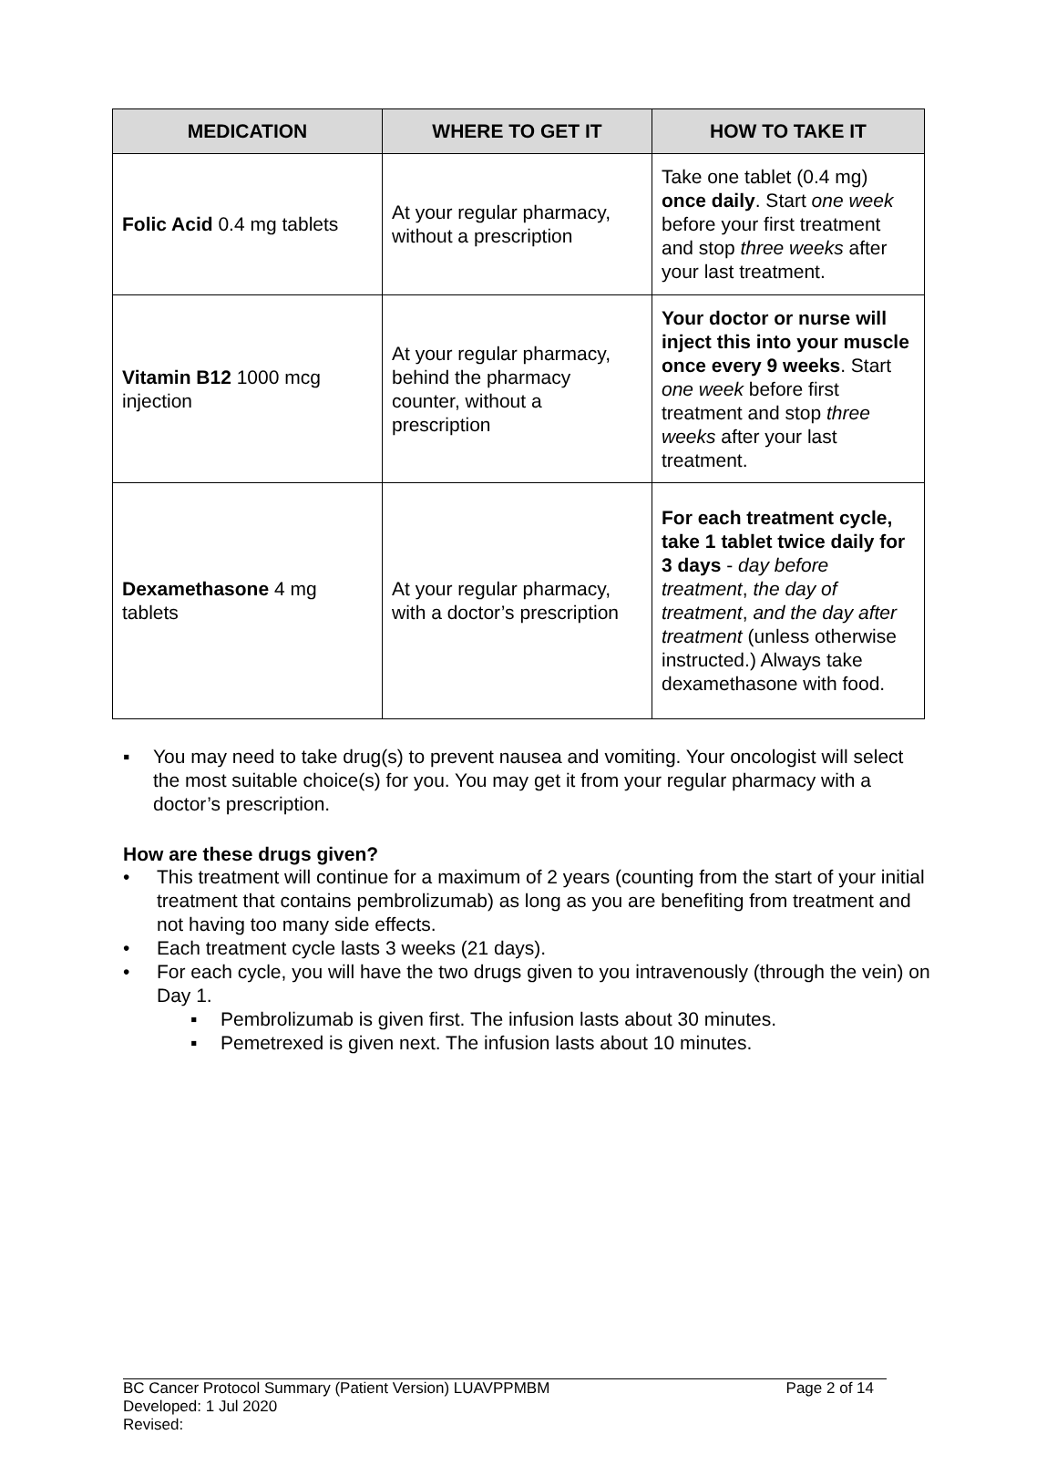| MEDICATION | WHERE TO GET IT | HOW TO TAKE IT |
| --- | --- | --- |
| Folic Acid 0.4 mg tablets | At your regular pharmacy, without a prescription | Take one tablet (0.4 mg) once daily . Start one week before your first treatment and stop three weeks after your last treatment. |
| Vitamin B12 1000 mcg injection | At your regular pharmacy, behind the pharmacy counter, without a prescription | Your doctor or nurse will inject this into your muscle once every 9 weeks . Start one week before first treatment and stop three weeks after your last treatment. |
| Dexamethasone 4 mg tablets | At your regular pharmacy, with a doctor’s prescription | For each treatment cycle, take 1 tablet twice daily for 3 days - day before treatment , the day of treatment , and the day after treatment (unless otherwise instructed.) Always take dexamethasone with food. |
▪ You may need to take drug(s) to prevent nausea and vomiting. Your oncologist will select the most suitable choice(s) for you. You may get it from your regular pharmacy with a doctor’s prescription.
How are these drugs given?
• This treatment will continue for a maximum of 2 years (counting from the start of your initial treatment that contains pembrolizumab) as long as you are benefiting from treatment and not having too many side effects.
• Each treatment cycle lasts 3 weeks (21 days).
• For each cycle, you will have the two drugs given to you intravenously (through the vein) on Day 1.
▪ Pembrolizumab is given first. The infusion lasts about 30 minutes.
▪ Pemetrexed is given next. The infusion lasts about 10 minutes.
Page 2 of 14 BC Cancer Protocol Summary (Patient Version) LUAVPPMBM
Developed: 1 Jul 2020
Revised: